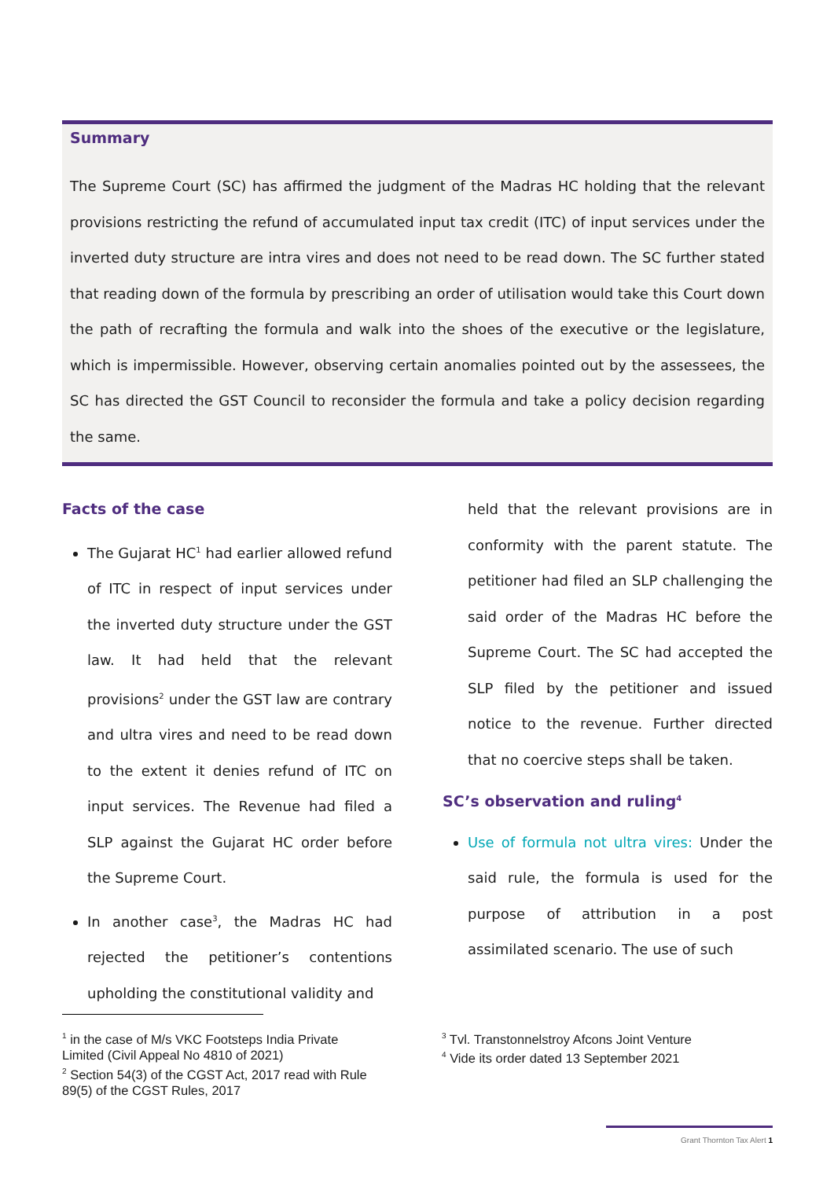Summary
The Supreme Court (SC) has affirmed the judgment of the Madras HC holding that the relevant provisions restricting the refund of accumulated input tax credit (ITC) of input services under the inverted duty structure are intra vires and does not need to be read down. The SC further stated that reading down of the formula by prescribing an order of utilisation would take this Court down the path of recrafting the formula and walk into the shoes of the executive or the legislature, which is impermissible. However, observing certain anomalies pointed out by the assessees, the SC has directed the GST Council to reconsider the formula and take a policy decision regarding the same.
Facts of the case
The Gujarat HC<sup>1</sup> had earlier allowed refund of ITC in respect of input services under the inverted duty structure under the GST law. It had held that the relevant provisions<sup>2</sup> under the GST law are contrary and ultra vires and need to be read down to the extent it denies refund of ITC on input services. The Revenue had filed a SLP against the Gujarat HC order before the Supreme Court.
In another case<sup>3</sup>, the Madras HC had rejected the petitioner’s contentions upholding the constitutional validity and
held that the relevant provisions are in conformity with the parent statute. The petitioner had filed an SLP challenging the said order of the Madras HC before the Supreme Court. The SC had accepted the SLP filed by the petitioner and issued notice to the revenue. Further directed that no coercive steps shall be taken.
SC’s observation and ruling<sup>4</sup>
Use of formula not ultra vires: Under the said rule, the formula is used for the purpose of attribution in a post assimilated scenario. The use of such
<sup>1</sup> in the case of M/s VKC Footsteps India Private Limited (Civil Appeal No 4810 of 2021)
<sup>2</sup> Section 54(3) of the CGST Act, 2017 read with Rule 89(5) of the CGST Rules, 2017
<sup>3</sup> Tvl. Transtonnelstroy Afcons Joint Venture
<sup>4</sup> Vide its order dated 13 September 2021
Grant Thornton Tax Alert 1